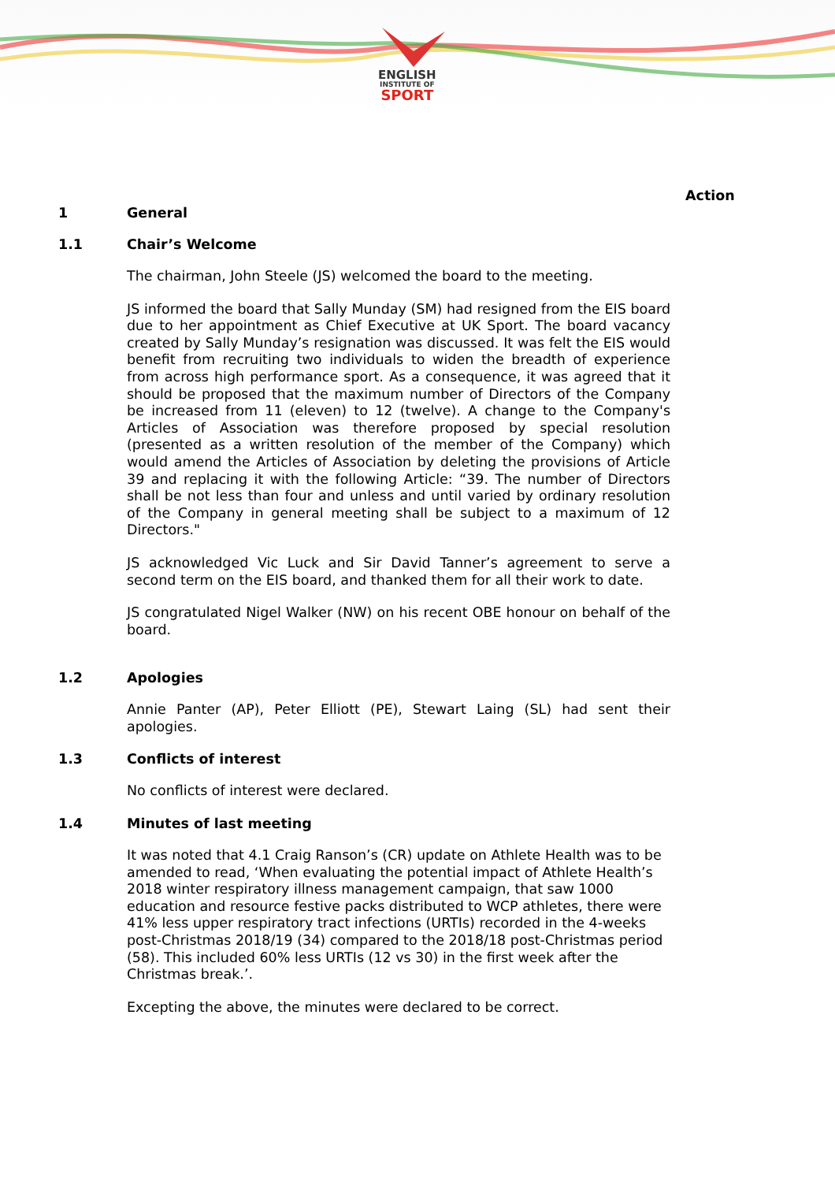ENGLISH
INSTITUTE OF
SPORT
Action
1 General
1.1 Chair’s Welcome
The chairman, John Steele (JS) welcomed the board to the meeting.
JS informed the board that Sally Munday (SM) had resigned from the EIS board due to her appointment as Chief Executive at UK Sport. The board vacancy created by Sally Munday’s resignation was discussed. It was felt the EIS would benefit from recruiting two individuals to widen the breadth of experience from across high performance sport. As a consequence, it was agreed that it should be proposed that the maximum number of Directors of the Company be increased from 11 (eleven) to 12 (twelve). A change to the Company's Articles of Association was therefore proposed by special resolution (presented as a written resolution of the member of the Company) which would amend the Articles of Association by deleting the provisions of Article 39 and replacing it with the following Article: “39. The number of Directors shall be not less than four and unless and until varied by ordinary resolution of the Company in general meeting shall be subject to a maximum of 12 Directors."
JS acknowledged Vic Luck and Sir David Tanner’s agreement to serve a second term on the EIS board, and thanked them for all their work to date.
JS congratulated Nigel Walker (NW) on his recent OBE honour on behalf of the board.
1.2 Apologies
Annie Panter (AP), Peter Elliott (PE), Stewart Laing (SL) had sent their apologies.
1.3 Conflicts of interest
No conflicts of interest were declared.
1.4 Minutes of last meeting
It was noted that 4.1 Craig Ranson’s (CR) update on Athlete Health was to be amended to read, ‘When evaluating the potential impact of Athlete Health’s 2018 winter respiratory illness management campaign, that saw 1000 education and resource festive packs distributed to WCP athletes, there were 41% less upper respiratory tract infections (URTIs) recorded in the 4-weeks post-Christmas 2018/19 (34) compared to the 2018/18 post-Christmas period (58). This included 60% less URTIs (12 vs 30) in the first week after the Christmas break.’.
Excepting the above, the minutes were declared to be correct.